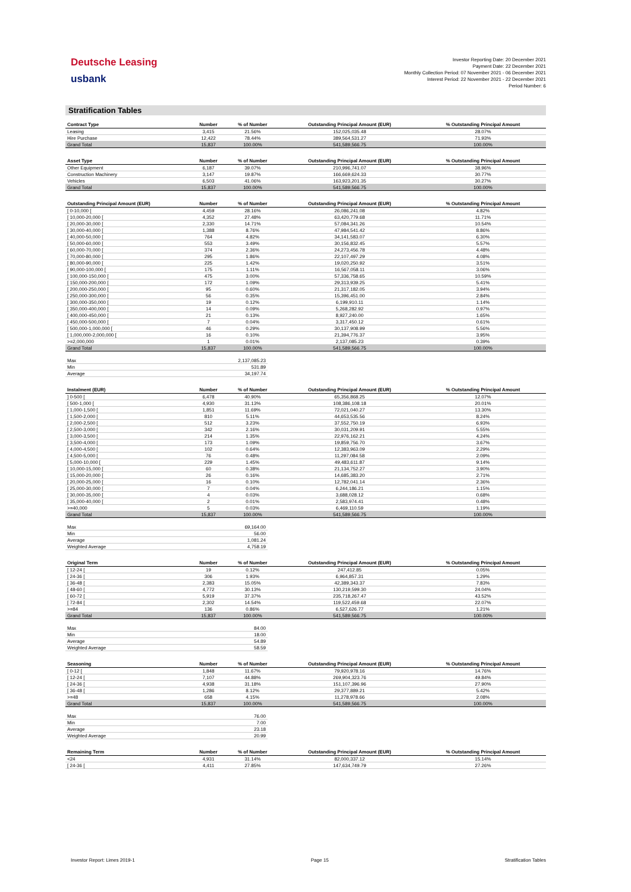Deutsche Leasing
usbank
Investor Reporting Date: 20 December 2021
Payment Date: 22 December 2021
Monthly Collection Period: 07 November 2021 - 06 December 2021
Interest Period: 22 November 2021 - 22 December 2021
Period Number: 6
Stratification Tables
| Contract Type | Number | % of Number | Outstanding Principal Amount (EUR) | % Outstanding Principal Amount |
| --- | --- | --- | --- | --- |
| Leasing | 3,415 | 21.56% | 152,025,035.48 | 28.07% |
| Hire Purchase | 12,422 | 78.44% | 389,564,531.27 | 71.93% |
| Grand Total | 15,837 | 100.00% | 541,589,566.75 | 100.00% |
| Asset Type | Number | % of Number | Outstanding Principal Amount (EUR) | % Outstanding Principal Amount |
| --- | --- | --- | --- | --- |
| Other Equipment | 6,187 | 39.07% | 210,996,741.07 | 38.96% |
| Construction Machinery | 3,147 | 19.87% | 166,669,624.33 | 30.77% |
| Vehicles | 6,503 | 41.06% | 163,923,201.35 | 30.27% |
| Grand Total | 15,837 | 100.00% | 541,589,566.75 | 100.00% |
| Outstanding Principal Amount (EUR) | Number | % of Number | Outstanding Principal Amount (EUR) | % Outstanding Principal Amount |
| --- | --- | --- | --- | --- |
| [ 0-10,000 [ | 4,459 | 28.16% | 26,086,241.08 | 4.82% |
| [ 10,000-20,000 [ | 4,352 | 27.48% | 63,420,779.68 | 11.71% |
| [ 20,000-30,000 [ | 2,330 | 14.71% | 57,084,341.26 | 10.54% |
| [ 30,000-40,000 [ | 1,388 | 8.76% | 47,984,541.42 | 8.86% |
| [ 40,000-50,000 [ | 764 | 4.82% | 34,141,583.07 | 6.30% |
| [ 50,000-60,000 [ | 553 | 3.49% | 30,156,832.45 | 5.57% |
| [ 60,000-70,000 [ | 374 | 2.36% | 24,273,456.78 | 4.48% |
| [ 70,000-80,000 [ | 295 | 1.86% | 22,107,497.29 | 4.08% |
| [ 80,000-90,000 [ | 225 | 1.42% | 19,020,250.92 | 3.51% |
| [ 90,000-100,000 [ | 175 | 1.11% | 16,567,058.11 | 3.06% |
| [ 100,000-150,000 [ | 475 | 3.00% | 57,336,758.65 | 10.59% |
| [ 150,000-200,000 [ | 172 | 1.09% | 29,313,939.25 | 5.41% |
| [ 200,000-250,000 [ | 95 | 0.60% | 21,317,182.05 | 3.94% |
| [ 250,000-300,000 [ | 56 | 0.35% | 15,396,451.00 | 2.84% |
| [ 300,000-350,000 [ | 19 | 0.12% | 6,199,910.11 | 1.14% |
| [ 350,000-400,000 [ | 14 | 0.09% | 5,268,282.92 | 0.97% |
| [ 400,000-450,000 [ | 21 | 0.13% | 8,927,240.00 | 1.65% |
| [ 450,000-500,000 [ | 7 | 0.04% | 3,317,450.12 | 0.61% |
| [ 500,000-1,000,000 [ | 46 | 0.29% | 30,137,908.99 | 5.56% |
| [ 1,000,000-2,000,000 [ | 16 | 0.10% | 21,394,776.37 | 3.95% |
| >=2,000,000 | 1 | 0.01% | 2,137,085.23 | 0.39% |
| Grand Total | 15,837 | 100.00% | 541,589,566.75 | 100.00% |
| Max | 2,137,085.23 |
| Min | 531.89 |
| Average | 34,197.74 |
| Instalment (EUR) | Number | % of Number | Outstanding Principal Amount (EUR) | % Outstanding Principal Amount |
| --- | --- | --- | --- | --- |
| ] 0-500 [ | 6,478 | 40.90% | 65,356,868.25 | 12.07% |
| [ 500-1,000 [ | 4,930 | 31.13% | 108,386,108.18 | 20.01% |
| [ 1,000-1,500 [ | 1,851 | 11.69% | 72,021,040.27 | 13.30% |
| [ 1,500-2,000 [ | 810 | 5.11% | 44,653,535.56 | 8.24% |
| [ 2,000-2,500 [ | 512 | 3.23% | 37,552,750.19 | 6.93% |
| [ 2,500-3,000 [ | 342 | 2.16% | 30,031,209.91 | 5.55% |
| [ 3,000-3,500 [ | 214 | 1.35% | 22,976,162.21 | 4.24% |
| [ 3,500-4,000 [ | 173 | 1.09% | 19,859,756.70 | 3.67% |
| [ 4,000-4,500 [ | 102 | 0.64% | 12,383,963.09 | 2.29% |
| [ 4,500-5,000 [ | 76 | 0.48% | 11,297,084.58 | 2.09% |
| [ 5,000-10,000 [ | 229 | 1.45% | 49,483,611.87 | 9.14% |
| [ 10,000-15,000 [ | 60 | 0.38% | 21,134,752.27 | 3.90% |
| [ 15,000-20,000 [ | 26 | 0.16% | 14,685,383.20 | 2.71% |
| [ 20,000-25,000 [ | 16 | 0.10% | 12,782,041.14 | 2.36% |
| [ 25,000-30,000 [ | 7 | 0.04% | 6,244,186.21 | 1.15% |
| [ 30,000-35,000 [ | 4 | 0.03% | 3,688,028.12 | 0.68% |
| [ 35,000-40,000 [ | 2 | 0.01% | 2,583,974.41 | 0.48% |
| >=40,000 | 5 | 0.03% | 6,469,110.59 | 1.19% |
| Grand Total | 15,837 | 100.00% | 541,589,566.75 | 100.00% |
| Max | 69,164.00 |
| Min | 56.00 |
| Average | 1,081.24 |
| Weighted Average | 4,758.19 |
| Original Term | Number | % of Number | Outstanding Principal Amount (EUR) | % Outstanding Principal Amount |
| --- | --- | --- | --- | --- |
| [ 12-24 [ | 19 | 0.12% | 247,412.85 | 0.05% |
| [ 24-36 [ | 306 | 1.93% | 6,964,857.31 | 1.29% |
| [ 36-48 [ | 2,383 | 15.05% | 42,389,343.37 | 7.83% |
| [ 48-60 [ | 4,772 | 30.13% | 130,219,599.30 | 24.04% |
| [ 60-72 [ | 5,919 | 37.37% | 235,718,267.47 | 43.52% |
| [ 72-84 [ | 2,302 | 14.54% | 119,522,459.68 | 22.07% |
| >=84 | 136 | 0.86% | 6,527,626.77 | 1.21% |
| Grand Total | 15,837 | 100.00% | 541,589,566.75 | 100.00% |
| Max | 84.00 |
| Min | 18.00 |
| Average | 54.89 |
| Weighted Average | 58.59 |
| Seasoning | Number | % of Number | Outstanding Principal Amount (EUR) | % Outstanding Principal Amount |
| --- | --- | --- | --- | --- |
| [ 0-12 [ | 1,848 | 11.67% | 79,920,978.16 | 14.76% |
| [ 12-24 [ | 7,107 | 44.88% | 269,904,323.76 | 49.84% |
| [ 24-36 [ | 4,938 | 31.18% | 151,107,396.96 | 27.90% |
| [ 36-48 [ | 1,286 | 8.12% | 29,377,889.21 | 5.42% |
| >=48 | 658 | 4.15% | 11,278,978.66 | 2.08% |
| Grand Total | 15,837 | 100.00% | 541,589,566.75 | 100.00% |
| Max | 76.00 |
| Min | 7.00 |
| Average | 23.18 |
| Weighted Average | 20.99 |
| Remaining Term | Number | % of Number | Outstanding Principal Amount (EUR) | % Outstanding Principal Amount |
| --- | --- | --- | --- | --- |
| <24 | 4,931 | 31.14% | 82,000,337.12 | 15.14% |
| [ 24-36 [ | 4,411 | 27.85% | 147,634,749.79 | 27.26% |
Investor Report: Limes 2019-1 Page 15 Stratification Tables